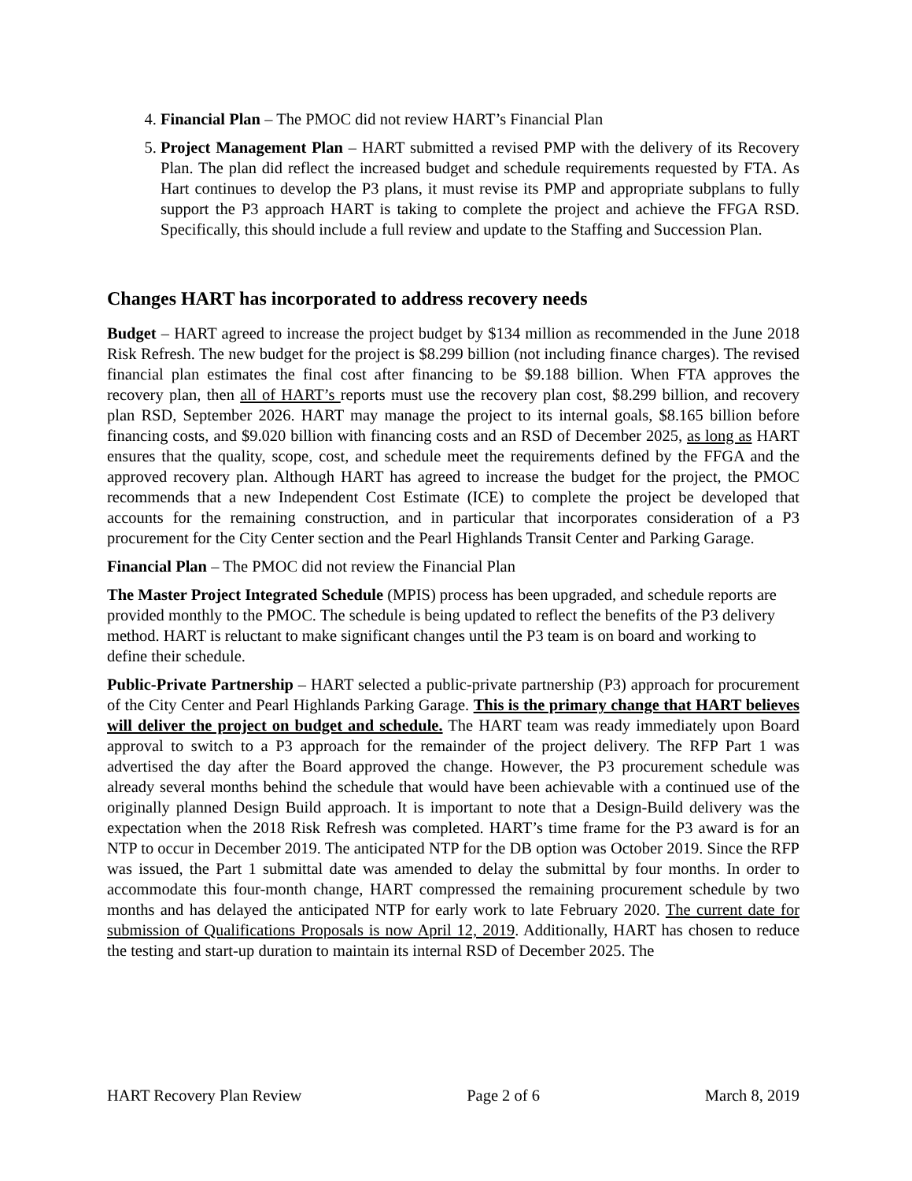4. Financial Plan – The PMOC did not review HART’s Financial Plan
5. Project Management Plan – HART submitted a revised PMP with the delivery of its Recovery Plan. The plan did reflect the increased budget and schedule requirements requested by FTA. As Hart continues to develop the P3 plans, it must revise its PMP and appropriate subplans to fully support the P3 approach HART is taking to complete the project and achieve the FFGA RSD. Specifically, this should include a full review and update to the Staffing and Succession Plan.
Changes HART has incorporated to address recovery needs
Budget – HART agreed to increase the project budget by $134 million as recommended in the June 2018 Risk Refresh. The new budget for the project is $8.299 billion (not including finance charges). The revised financial plan estimates the final cost after financing to be $9.188 billion. When FTA approves the recovery plan, then all of HART’s reports must use the recovery plan cost, $8.299 billion, and recovery plan RSD, September 2026. HART may manage the project to its internal goals, $8.165 billion before financing costs, and $9.020 billion with financing costs and an RSD of December 2025, as long as HART ensures that the quality, scope, cost, and schedule meet the requirements defined by the FFGA and the approved recovery plan. Although HART has agreed to increase the budget for the project, the PMOC recommends that a new Independent Cost Estimate (ICE) to complete the project be developed that accounts for the remaining construction, and in particular that incorporates consideration of a P3 procurement for the City Center section and the Pearl Highlands Transit Center and Parking Garage.
Financial Plan – The PMOC did not review the Financial Plan
The Master Project Integrated Schedule (MPIS) process has been upgraded, and schedule reports are provided monthly to the PMOC. The schedule is being updated to reflect the benefits of the P3 delivery method. HART is reluctant to make significant changes until the P3 team is on board and working to define their schedule.
Public-Private Partnership – HART selected a public-private partnership (P3) approach for procurement of the City Center and Pearl Highlands Parking Garage. This is the primary change that HART believes will deliver the project on budget and schedule. The HART team was ready immediately upon Board approval to switch to a P3 approach for the remainder of the project delivery. The RFP Part 1 was advertised the day after the Board approved the change. However, the P3 procurement schedule was already several months behind the schedule that would have been achievable with a continued use of the originally planned Design Build approach. It is important to note that a Design-Build delivery was the expectation when the 2018 Risk Refresh was completed. HART’s time frame for the P3 award is for an NTP to occur in December 2019. The anticipated NTP for the DB option was October 2019. Since the RFP was issued, the Part 1 submittal date was amended to delay the submittal by four months. In order to accommodate this four-month change, HART compressed the remaining procurement schedule by two months and has delayed the anticipated NTP for early work to late February 2020. The current date for submission of Qualifications Proposals is now April 12, 2019. Additionally, HART has chosen to reduce the testing and start-up duration to maintain its internal RSD of December 2025. The
HART Recovery Plan Review Page 2 of 6 March 8, 2019